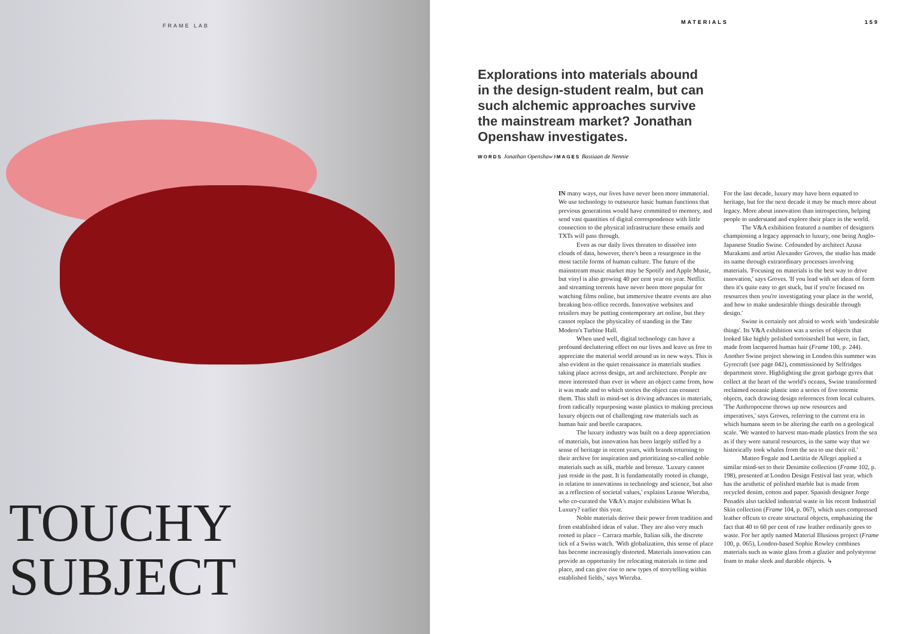FRAME LAB
TOUCHY
SUBJECT
MATERIALS 159
Explorations into materials abound in the design-student realm, but can such alchemic approaches survive the mainstream market? Jonathan Openshaw investigates.
WORDS Jonathan Openshaw IMAGES Bastiaan de Nennie
IN many ways, our lives have never been more immaterial. We use technology to outsource basic human functions that previous generations would have committed to memory, and send vast quantities of digital correspondence with little connection to the physical infrastructure these emails and TXTs will pass through.
Even as our daily lives threaten to dissolve into clouds of data, however, there's been a resurgence in the most tactile forms of human culture. The future of the mainstream music market may be Spotify and Apple Music, but vinyl is also growing 40 per cent year on year. Netflix and streaming torrents have never been more popular for watching films online, but immersive theatre events are also breaking box-office records. Innovative websites and retailers may be putting contemporary art online, but they cannot replace the physicality of standing in the Tate Modern's Turbine Hall.
When used well, digital technology can have a profound decluttering effect on our lives and leave us free to appreciate the material world around us in new ways. This is also evident in the quiet renaissance in materials studies taking place across design, art and architecture. People are more interested than ever in where an object came from, how it was made and to which stories the object can connect them. This shift in mind-set is driving advances in materials, from radically repurposing waste plastics to making precious luxury objects out of challenging raw materials such as human hair and beetle carapaces.
The luxury industry was built on a deep appreciation of materials, but innovation has been largely stifled by a sense of heritage in recent years, with brands returning to their archive for inspiration and prioritizing so-called noble materials such as silk, marble and bronze. 'Luxury cannot just reside in the past. It is fundamentally rooted in change, in relation to innovations in technology and science, but also as a reflection of societal values,' explains Leanne Wierzba, who co-curated the V&A's major exhibition What Is Luxury? earlier this year.
Noble materials derive their power from tradition and from established ideas of value. They are also very much rooted in place – Carrara marble, Italian silk, the discrete tick of a Swiss watch. 'With globalization, this sense of place has become increasingly distorted. Materials innovation can provide an opportunity for relocating materials in time and place, and can give rise to new types of storytelling within established fields,' says Wierzba.
For the last decade, luxury may have been equated to heritage, but for the next decade it may be much more about legacy. More about innovation than introspection, helping people to understand and explore their place in the world.
The V&A exhibition featured a number of designers championing a legacy approach to luxury, one being Anglo-Japanese Studio Swine. Cofounded by architect Azusa Murakami and artist Alexander Groves, the studio has made its name through extraordinary processes involving materials. 'Focusing on materials is the best way to drive innovation,' says Groves. 'If you lead with set ideas of form then it's quite easy to get stuck, but if you're focused on resources then you're investigating your place in the world, and how to make undesirable things desirable through design.'
Swine is certainly not afraid to work with 'undesirable things'. Its V&A exhibition was a series of objects that looked like highly polished tortoiseshell but were, in fact, made from lacquered human hair (Frame 100, p. 244). Another Swine project showing in London this summer was Gyrecraft (see page 042), commissioned by Selfridges department store. Highlighting the great garbage gyres that collect at the heart of the world's oceans, Swine transformed reclaimed oceanic plastic into a series of five totemic objects, each drawing design references from local cultures. 'The Anthropocene throws up new resources and imperatives,' says Groves, referring to the current era in which humans seem to be altering the earth on a geological scale. 'We wanted to harvest man-made plastics from the sea as if they were natural resources, in the same way that we historically took whales from the sea to use their oil.'
Matteo Fogale and Laetitia de Allegri applied a similar mind-set to their Denimite collection (Frame 102, p. 198), presented at London Design Festival last year, which has the aesthetic of polished marble but is made from recycled denim, cotton and paper. Spanish designer Jorge Penadés also tackled industrial waste in his recent Industrial Skin collection (Frame 104, p. 067), which uses compressed leather offcuts to create structural objects, emphasizing the fact that 40 to 60 per cent of raw leather ordinarily goes to waste. For her aptly named Material Illusions project (Frame 100, p. 065), London-based Sophie Rowley combines materials such as waste glass from a glazier and polystyrene foam to make sleek and durable objects. ↳